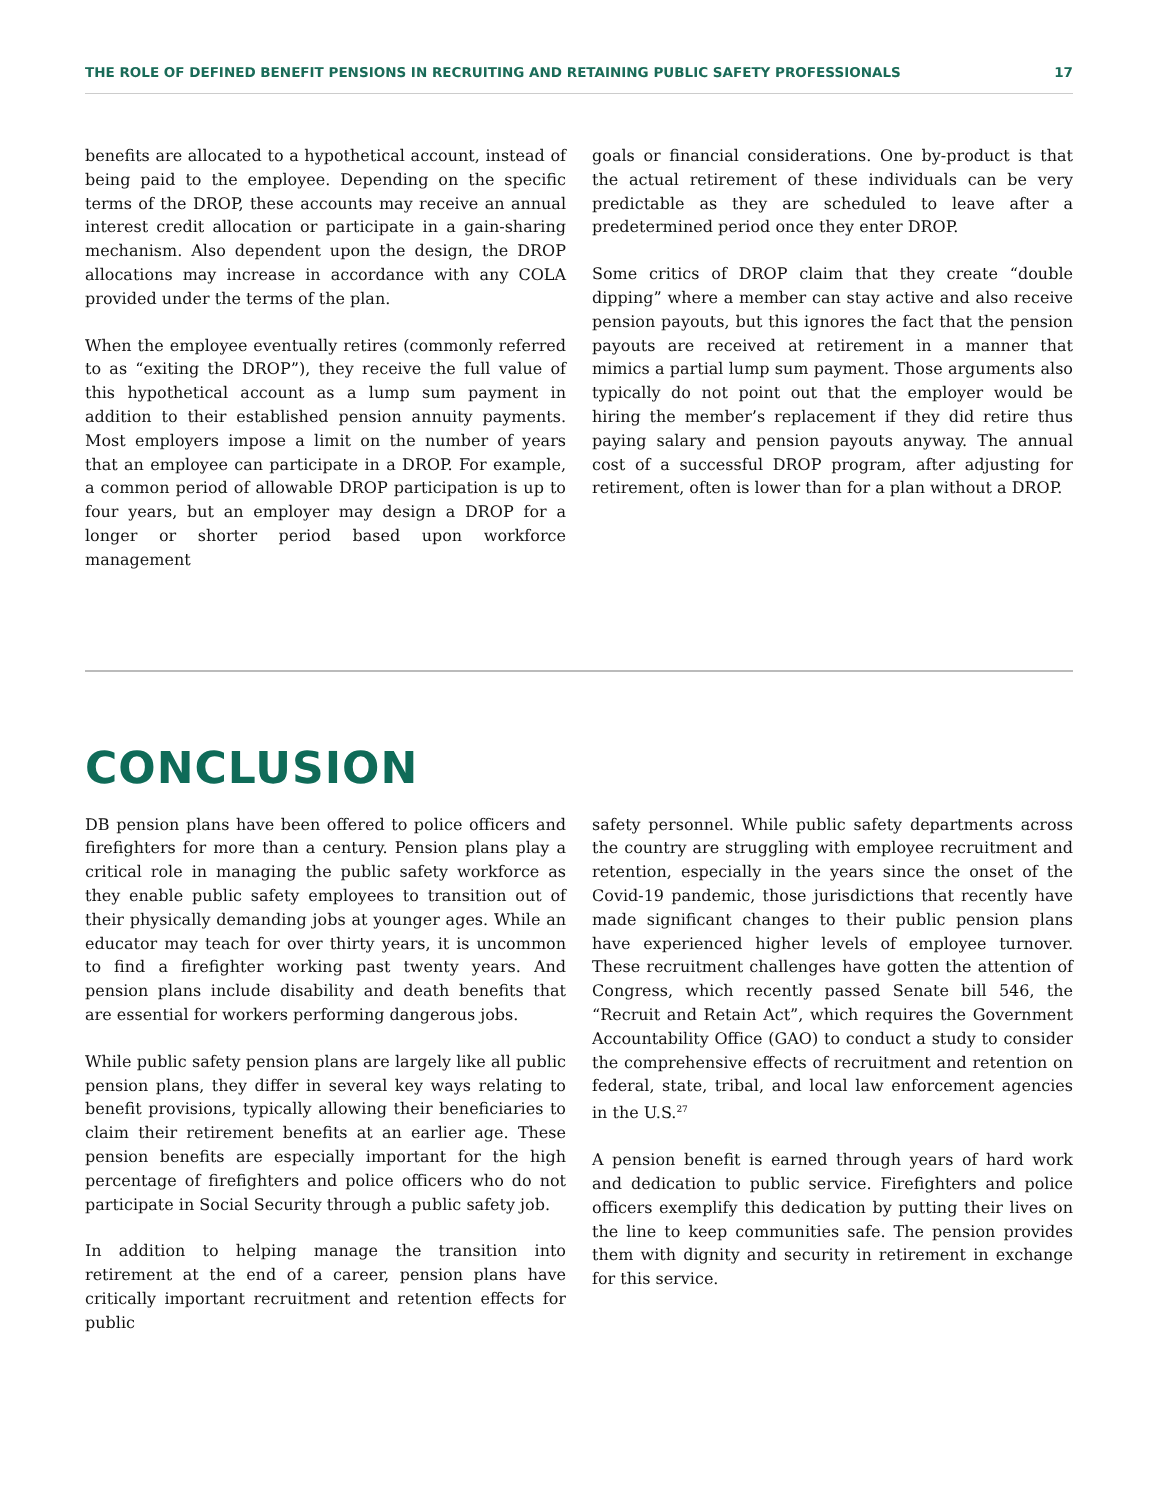THE ROLE OF DEFINED BENEFIT PENSIONS IN RECRUITING AND RETAINING PUBLIC SAFETY PROFESSIONALS 17
benefits are allocated to a hypothetical account, instead of being paid to the employee. Depending on the specific terms of the DROP, these accounts may receive an annual interest credit allocation or participate in a gain-sharing mechanism. Also dependent upon the design, the DROP allocations may increase in accordance with any COLA provided under the terms of the plan.
When the employee eventually retires (commonly referred to as “exiting the DROP”), they receive the full value of this hypothetical account as a lump sum payment in addition to their established pension annuity payments. Most employers impose a limit on the number of years that an employee can participate in a DROP. For example, a common period of allowable DROP participation is up to four years, but an employer may design a DROP for a longer or shorter period based upon workforce management
goals or financial considerations. One by-product is that the actual retirement of these individuals can be very predictable as they are scheduled to leave after a predetermined period once they enter DROP.
Some critics of DROP claim that they create “double dipping” where a member can stay active and also receive pension payouts, but this ignores the fact that the pension payouts are received at retirement in a manner that mimics a partial lump sum payment. Those arguments also typically do not point out that the employer would be hiring the member’s replacement if they did retire thus paying salary and pension payouts anyway. The annual cost of a successful DROP program, after adjusting for retirement, often is lower than for a plan without a DROP.
CONCLUSION
DB pension plans have been offered to police officers and firefighters for more than a century. Pension plans play a critical role in managing the public safety workforce as they enable public safety employees to transition out of their physically demanding jobs at younger ages. While an educator may teach for over thirty years, it is uncommon to find a firefighter working past twenty years. And pension plans include disability and death benefits that are essential for workers performing dangerous jobs.
While public safety pension plans are largely like all public pension plans, they differ in several key ways relating to benefit provisions, typically allowing their beneficiaries to claim their retirement benefits at an earlier age. These pension benefits are especially important for the high percentage of firefighters and police officers who do not participate in Social Security through a public safety job.
In addition to helping manage the transition into retirement at the end of a career, pension plans have critically important recruitment and retention effects for public
safety personnel. While public safety departments across the country are struggling with employee recruitment and retention, especially in the years since the onset of the Covid-19 pandemic, those jurisdictions that recently have made significant changes to their public pension plans have experienced higher levels of employee turnover. These recruitment challenges have gotten the attention of Congress, which recently passed Senate bill 546, the “Recruit and Retain Act”, which requires the Government Accountability Office (GAO) to conduct a study to consider the comprehensive effects of recruitment and retention on federal, state, tribal, and local law enforcement agencies in the U.S.<sup>27</sup>
A pension benefit is earned through years of hard work and dedication to public service. Firefighters and police officers exemplify this dedication by putting their lives on the line to keep communities safe. The pension provides them with dignity and security in retirement in exchange for this service.